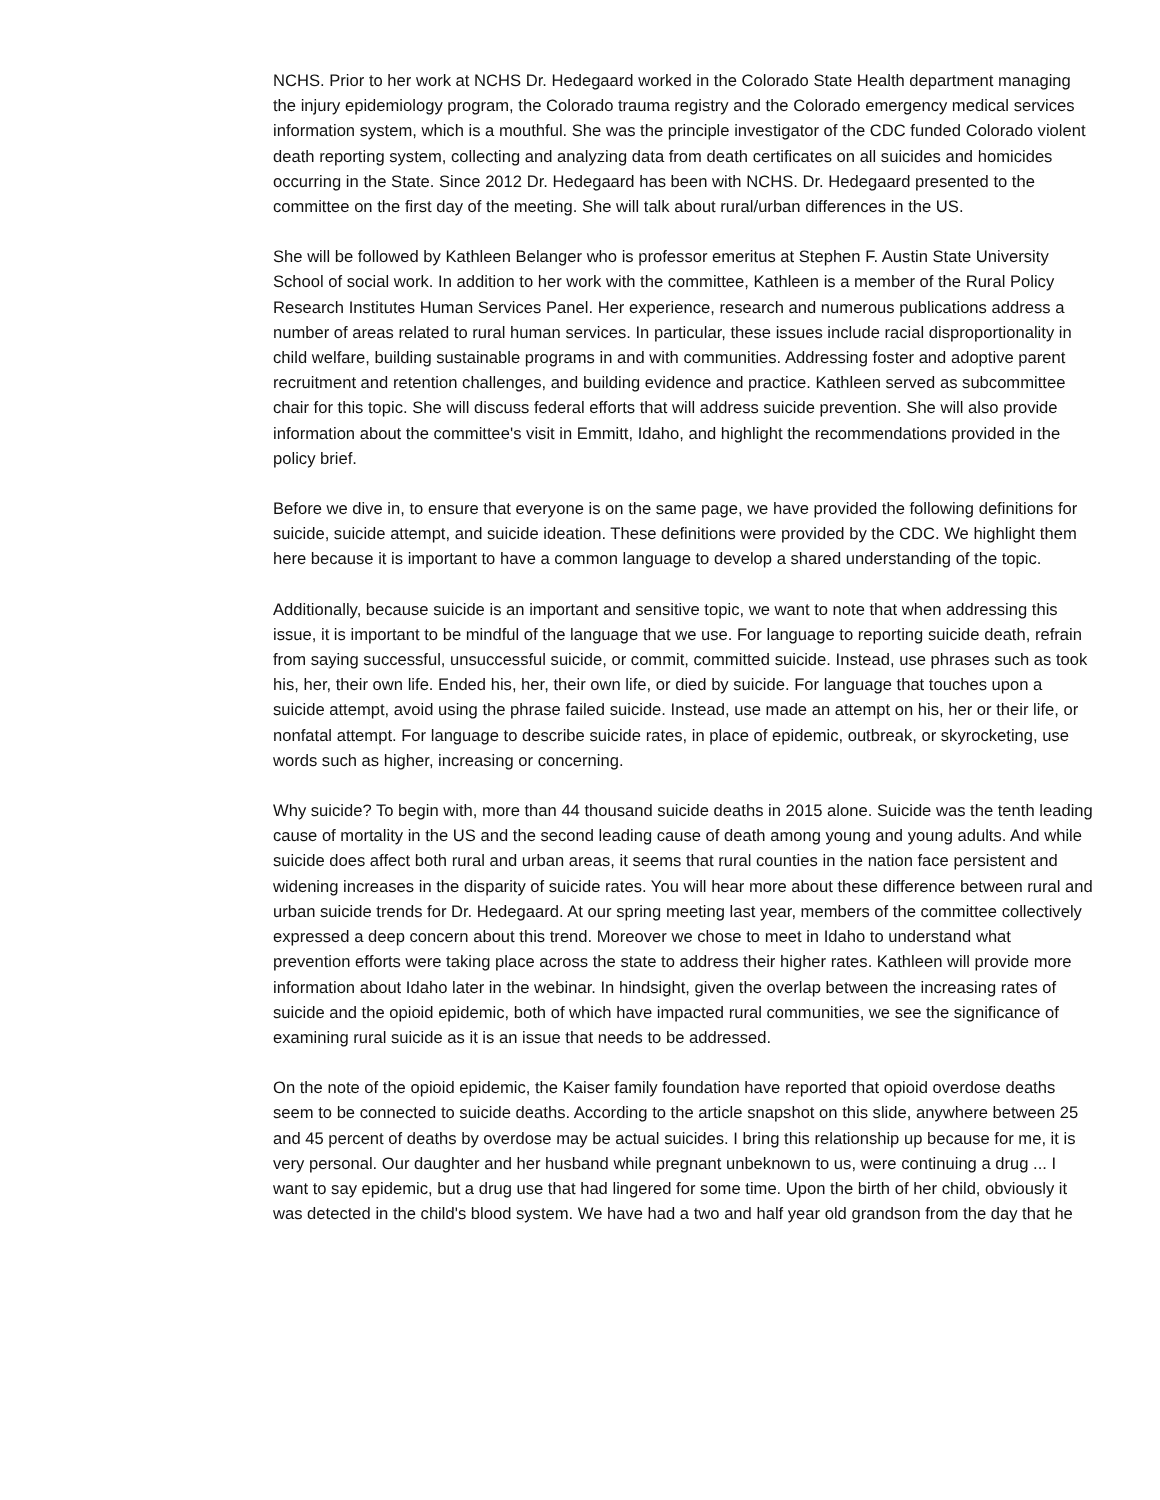NCHS. Prior to her work at NCHS Dr. Hedegaard worked in the Colorado State Health department managing the injury epidemiology program, the Colorado trauma registry and the Colorado emergency medical services information system, which is a mouthful. She was the principle investigator of the CDC funded Colorado violent death reporting system, collecting and analyzing data from death certificates on all suicides and homicides occurring in the State. Since 2012 Dr. Hedegaard has been with NCHS. Dr. Hedegaard presented to the committee on the first day of the meeting. She will talk about rural/urban differences in the US.
She will be followed by Kathleen Belanger who is professor emeritus at Stephen F. Austin State University School of social work. In addition to her work with the committee, Kathleen is a member of the Rural Policy Research Institutes Human Services Panel. Her experience, research and numerous publications address a number of areas related to rural human services. In particular, these issues include racial disproportionality in child welfare, building sustainable programs in and with communities. Addressing foster and adoptive parent recruitment and retention challenges, and building evidence and practice. Kathleen served as subcommittee chair for this topic. She will discuss federal efforts that will address suicide prevention. She will also provide information about the committee's visit in Emmitt, Idaho, and highlight the recommendations provided in the policy brief.
Before we dive in, to ensure that everyone is on the same page, we have provided the following definitions for suicide, suicide attempt, and suicide ideation. These definitions were provided by the CDC. We highlight them here because it is important to have a common language to develop a shared understanding of the topic.
Additionally, because suicide is an important and sensitive topic, we want to note that when addressing this issue, it is important to be mindful of the language that we use. For language to reporting suicide death, refrain from saying successful, unsuccessful suicide, or commit, committed suicide. Instead, use phrases such as took his, her, their own life. Ended his, her, their own life, or died by suicide. For language that touches upon a suicide attempt, avoid using the phrase failed suicide. Instead, use made an attempt on his, her or their life, or nonfatal attempt. For language to describe suicide rates, in place of epidemic, outbreak, or skyrocketing, use words such as higher, increasing or concerning.
Why suicide? To begin with, more than 44 thousand suicide deaths in 2015 alone. Suicide was the tenth leading cause of mortality in the US and the second leading cause of death among young and young adults. And while suicide does affect both rural and urban areas, it seems that rural counties in the nation face persistent and widening increases in the disparity of suicide rates. You will hear more about these difference between rural and urban suicide trends for Dr. Hedegaard. At our spring meeting last year, members of the committee collectively expressed a deep concern about this trend. Moreover we chose to meet in Idaho to understand what prevention efforts were taking place across the state to address their higher rates. Kathleen will provide more information about Idaho later in the webinar. In hindsight, given the overlap between the increasing rates of suicide and the opioid epidemic, both of which have impacted rural communities, we see the significance of examining rural suicide as it is an issue that needs to be addressed.
On the note of the opioid epidemic, the Kaiser family foundation have reported that opioid overdose deaths seem to be connected to suicide deaths. According to the article snapshot on this slide, anywhere between 25 and 45 percent of deaths by overdose may be actual suicides. I bring this relationship up because for me, it is very personal. Our daughter and her husband while pregnant unbeknown to us, were continuing a drug ... I want to say epidemic, but a drug use that had lingered for some time. Upon the birth of her child, obviously it was detected in the child's blood system. We have had a two and half year old grandson from the day that he